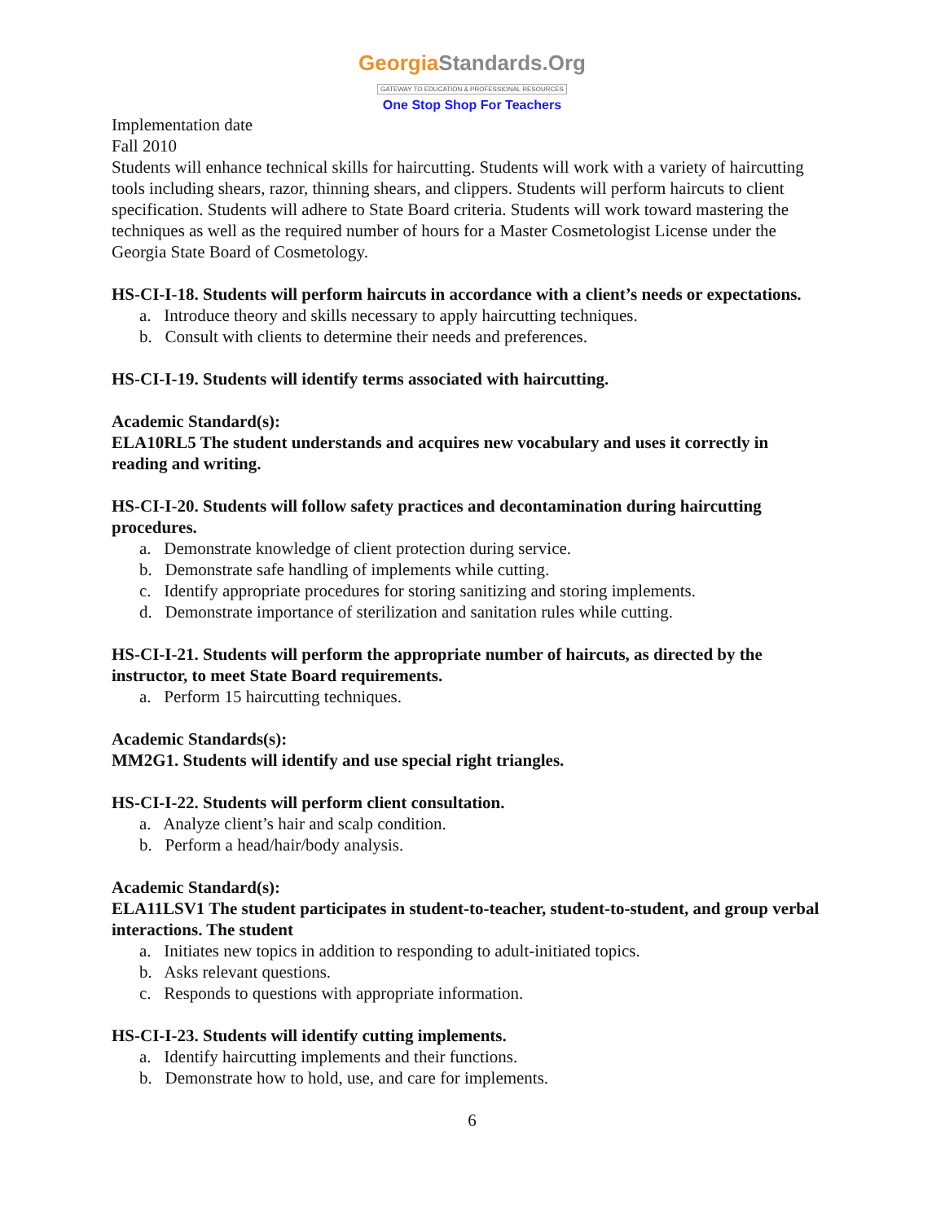GeorgiaStandards.Org
GATEWAY TO EDUCATION & PROFESSIONAL RESOURCES
One Stop Shop For Teachers
Implementation date
Fall 2010
Students will enhance technical skills for haircutting. Students will work with a variety of haircutting tools including shears, razor, thinning shears, and clippers. Students will perform haircuts to client specification. Students will adhere to State Board criteria. Students will work toward mastering the techniques as well as the required number of hours for a Master Cosmetologist License under the Georgia State Board of Cosmetology.
HS-CI-I-18. Students will perform haircuts in accordance with a client’s needs or expectations.
a. Introduce theory and skills necessary to apply haircutting techniques.
b. Consult with clients to determine their needs and preferences.
HS-CI-I-19. Students will identify terms associated with haircutting.
Academic Standard(s):
ELA10RL5 The student understands and acquires new vocabulary and uses it correctly in reading and writing.
HS-CI-I-20. Students will follow safety practices and decontamination during haircutting procedures.
a. Demonstrate knowledge of client protection during service.
b. Demonstrate safe handling of implements while cutting.
c. Identify appropriate procedures for storing sanitizing and storing implements.
d. Demonstrate importance of sterilization and sanitation rules while cutting.
HS-CI-I-21. Students will perform the appropriate number of haircuts, as directed by the instructor, to meet State Board requirements.
a. Perform 15 haircutting techniques.
Academic Standards(s):
MM2G1. Students will identify and use special right triangles.
HS-CI-I-22. Students will perform client consultation.
a. Analyze client’s hair and scalp condition.
b. Perform a head/hair/body analysis.
Academic Standard(s):
ELA11LSV1 The student participates in student-to-teacher, student-to-student, and group verbal interactions. The student
a. Initiates new topics in addition to responding to adult-initiated topics.
b. Asks relevant questions.
c. Responds to questions with appropriate information.
HS-CI-I-23. Students will identify cutting implements.
a. Identify haircutting implements and their functions.
b. Demonstrate how to hold, use, and care for implements.
6